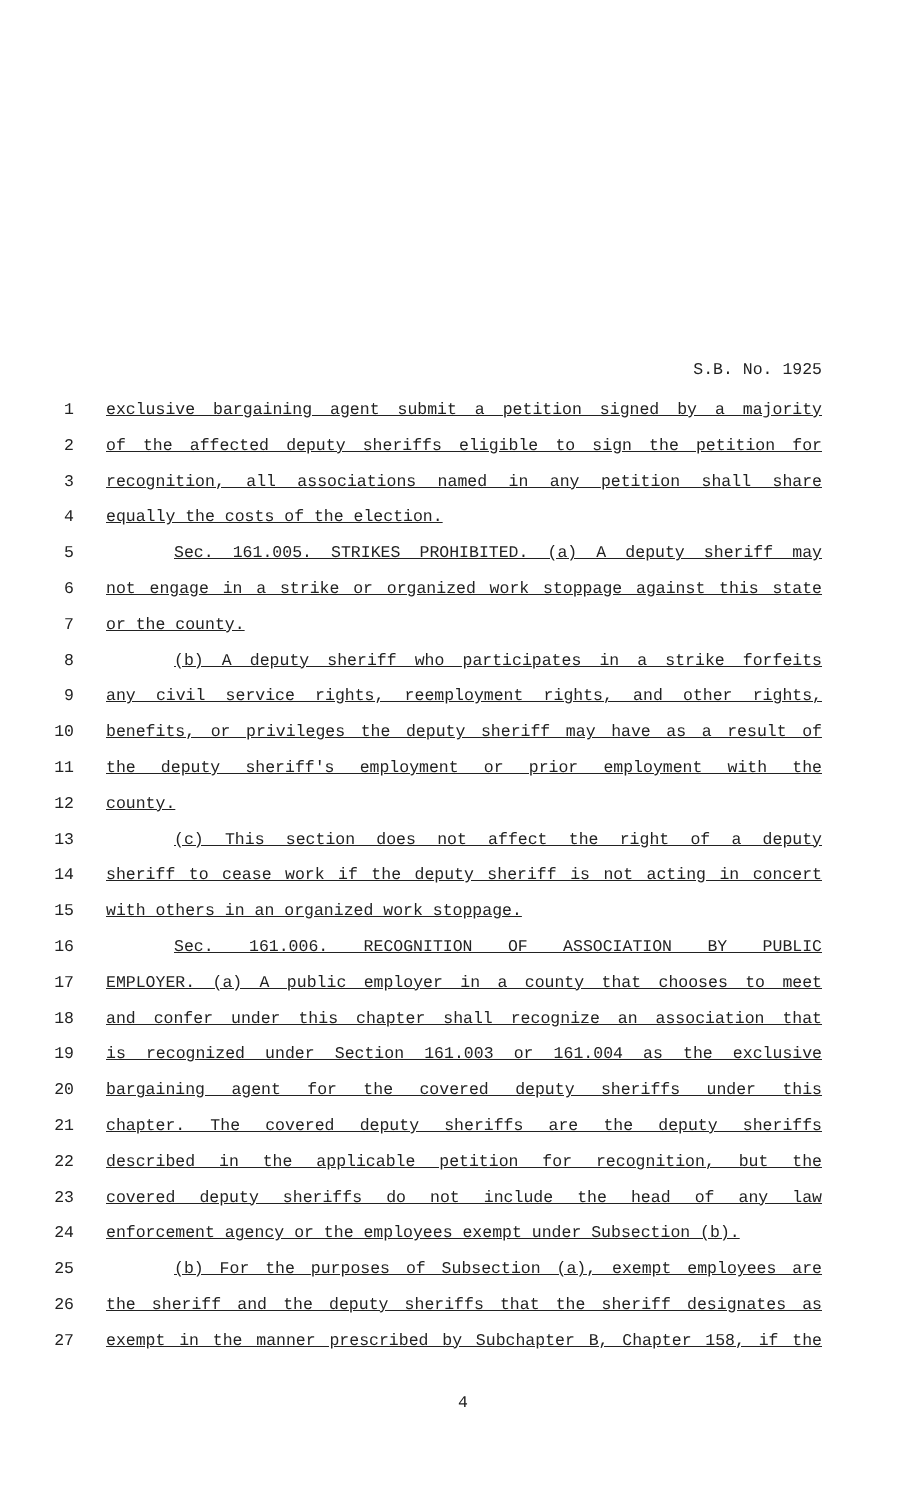S.B. No. 1925
1 exclusive bargaining agent submit a petition signed by a majority
2 of the affected deputy sheriffs eligible to sign the petition for
3 recognition, all associations named in any petition shall share
4 equally the costs of the election.
5 Sec. 161.005. STRIKES PROHIBITED. (a) A deputy sheriff may
6 not engage in a strike or organized work stoppage against this state
7 or the county.
8 (b) A deputy sheriff who participates in a strike forfeits
9 any civil service rights, reemployment rights, and other rights,
10 benefits, or privileges the deputy sheriff may have as a result of
11 the deputy sheriff's employment or prior employment with the
12 county.
13 (c) This section does not affect the right of a deputy
14 sheriff to cease work if the deputy sheriff is not acting in concert
15 with others in an organized work stoppage.
16 Sec. 161.006. RECOGNITION OF ASSOCIATION BY PUBLIC
17 EMPLOYER. (a) A public employer in a county that chooses to meet
18 and confer under this chapter shall recognize an association that
19 is recognized under Section 161.003 or 161.004 as the exclusive
20 bargaining agent for the covered deputy sheriffs under this
21 chapter. The covered deputy sheriffs are the deputy sheriffs
22 described in the applicable petition for recognition, but the
23 covered deputy sheriffs do not include the head of any law
24 enforcement agency or the employees exempt under Subsection (b).
25 (b) For the purposes of Subsection (a), exempt employees are
26 the sheriff and the deputy sheriffs that the sheriff designates as
27 exempt in the manner prescribed by Subchapter B, Chapter 158, if the
4